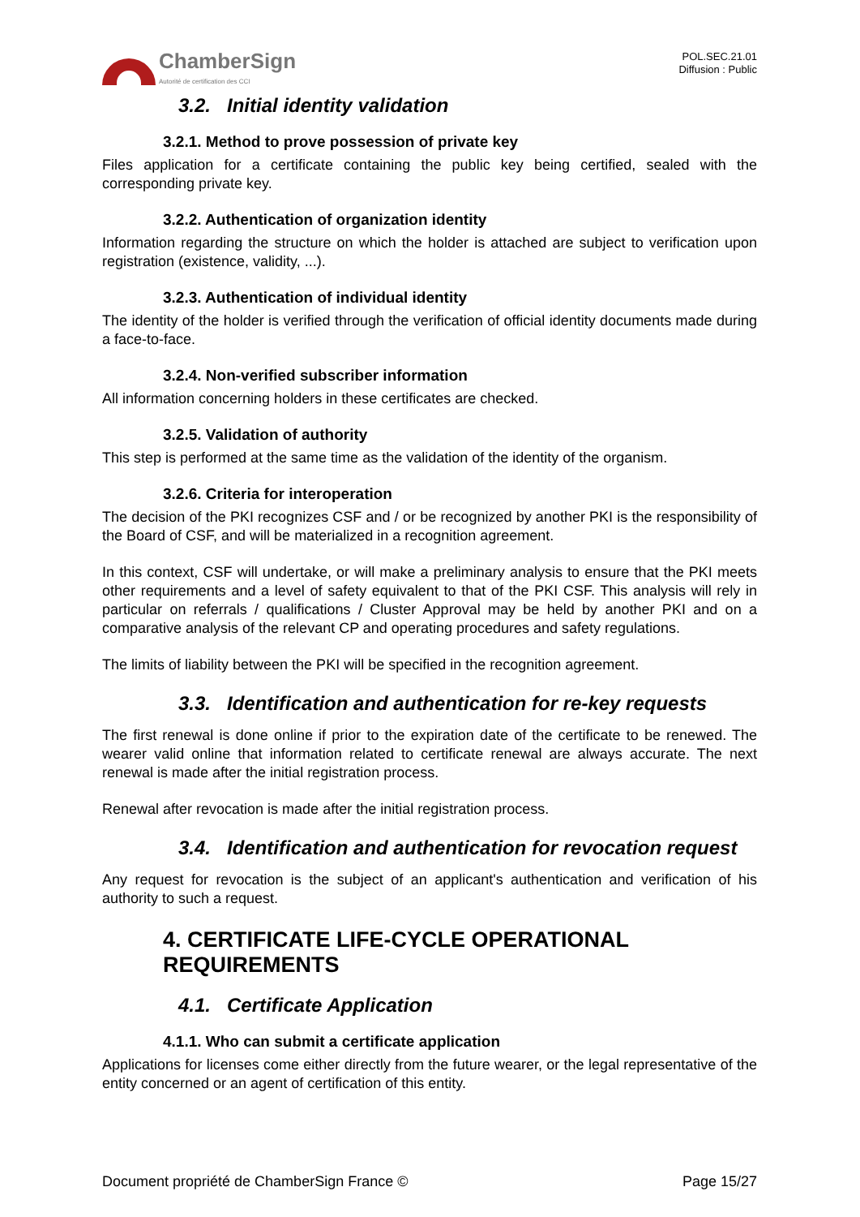ChamberSign
Autorité de certification des CCI
POL.SEC.21.01
Diffusion : Public
3.2. Initial identity validation
3.2.1. Method to prove possession of private key
Files application for a certificate containing the public key being certified, sealed with the corresponding private key.
3.2.2. Authentication of organization identity
Information regarding the structure on which the holder is attached are subject to verification upon registration (existence, validity, ...).
3.2.3. Authentication of individual identity
The identity of the holder is verified through the verification of official identity documents made during a face-to-face.
3.2.4. Non-verified subscriber information
All information concerning holders in these certificates are checked.
3.2.5. Validation of authority
This step is performed at the same time as the validation of the identity of the organism.
3.2.6. Criteria for interoperation
The decision of the PKI recognizes CSF and / or be recognized by another PKI is the responsibility of the Board of CSF, and will be materialized in a recognition agreement.
In this context, CSF will undertake, or will make a preliminary analysis to ensure that the PKI meets other requirements and a level of safety equivalent to that of the PKI CSF. This analysis will rely in particular on referrals / qualifications / Cluster Approval may be held by another PKI and on a comparative analysis of the relevant CP and operating procedures and safety regulations.
The limits of liability between the PKI will be specified in the recognition agreement.
3.3. Identification and authentication for re-key requests
The first renewal is done online if prior to the expiration date of the certificate to be renewed. The wearer valid online that information related to certificate renewal are always accurate. The next renewal is made after the initial registration process.
Renewal after revocation is made after the initial registration process.
3.4. Identification and authentication for revocation request
Any request for revocation is the subject of an applicant's authentication and verification of his authority to such a request.
4. CERTIFICATE LIFE-CYCLE OPERATIONAL REQUIREMENTS
4.1. Certificate Application
4.1.1. Who can submit a certificate application
Applications for licenses come either directly from the future wearer, or the legal representative of the entity concerned or an agent of certification of this entity.
Document propriété de ChamberSign France © Page 15/27